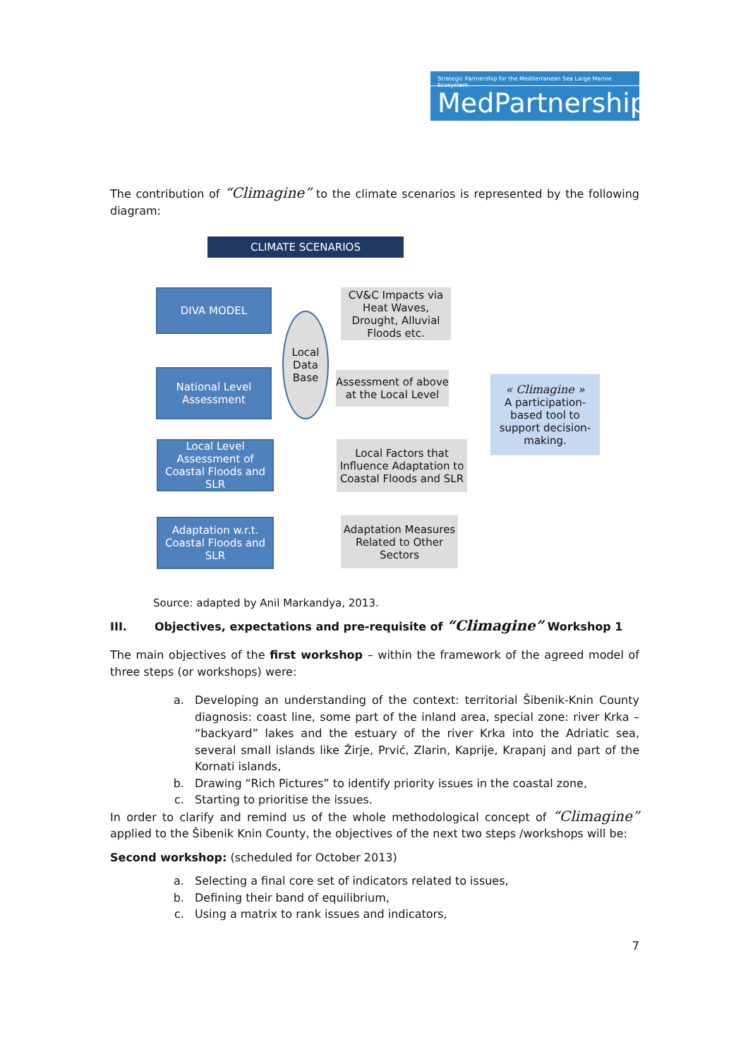Strategic Partnership for the Mediterranean Sea Large Marine Ecosystem
MedPartnership
The contribution of “Climagine” to the climate scenarios is represented by the following diagram:
CLIMATE SCENARIOS
DIVA MODEL
CV&C Impacts via Heat Waves, Drought, Alluvial Floods etc.
Local Data Base
National Level Assessment
Assessment of above at the Local Level
« Climagine »
A participation-based tool to support decision-making.
Local Level Assessment of Coastal Floods and SLR
Local Factors that Influence Adaptation to Coastal Floods and SLR
Adaptation w.r.t. Coastal Floods and SLR
Adaptation Measures Related to Other Sectors
Source: adapted by Anil Markandya, 2013.
III. Objectives, expectations and pre-requisite of “Climagine” Workshop 1
The main objectives of the first workshop – within the framework of the agreed model of three steps (or workshops) were:
a. Developing an understanding of the context: territorial Šibenik-Knin County diagnosis: coast line, some part of the inland area, special zone: river Krka – “backyard” lakes and the estuary of the river Krka into the Adriatic sea, several small islands like Žirje, Prvić, Zlarin, Kaprije, Krapanj and part of the Kornati islands,
b. Drawing “Rich Pictures” to identify priority issues in the coastal zone,
c. Starting to prioritise the issues.
In order to clarify and remind us of the whole methodological concept of “Climagine” applied to the Šibenik Knin County, the objectives of the next two steps /workshops will be:
Second workshop: (scheduled for October 2013)
a. Selecting a final core set of indicators related to issues,
b. Defining their band of equilibrium,
c. Using a matrix to rank issues and indicators,
7